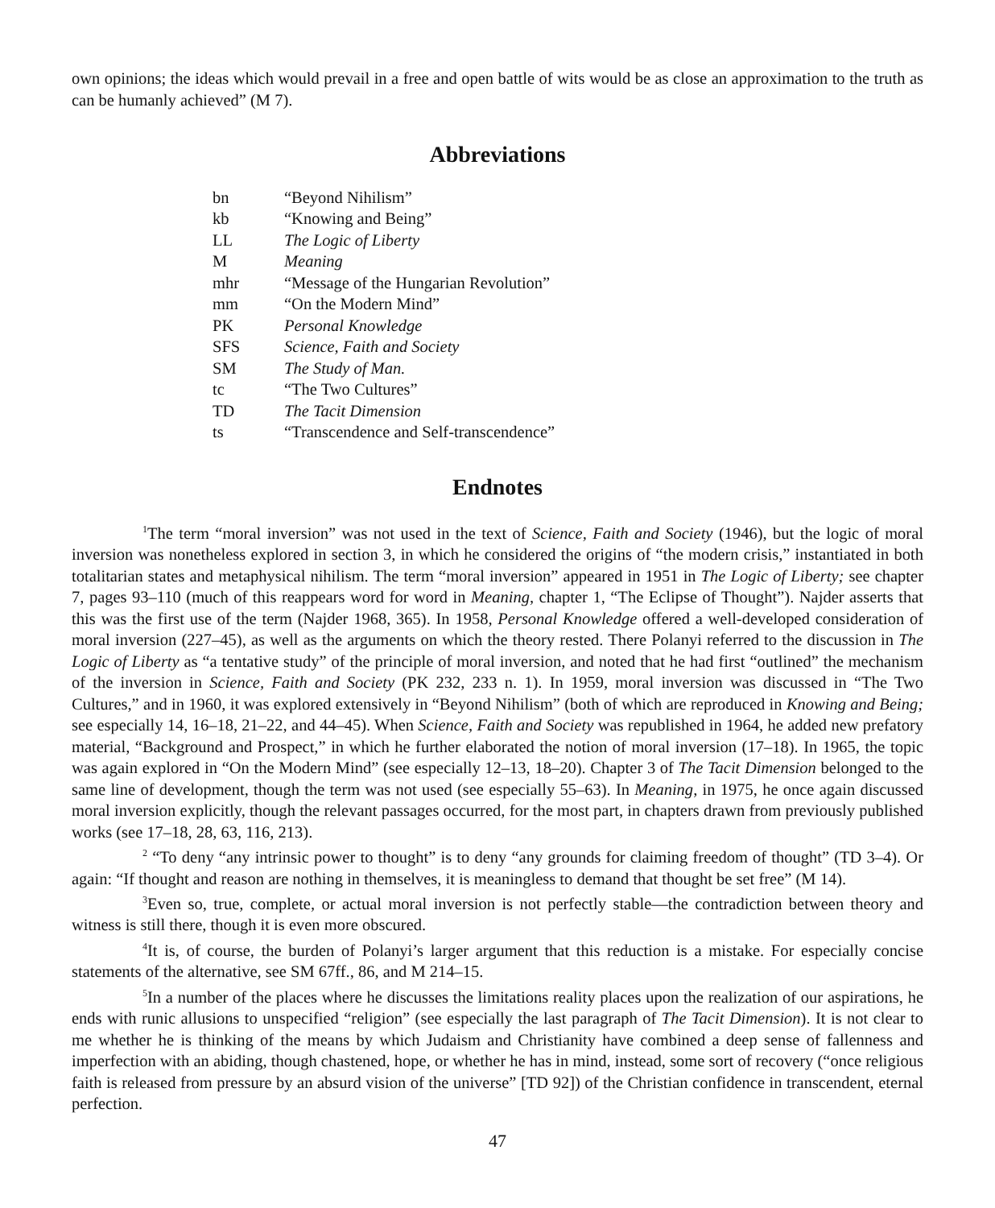own opinions; the ideas which would prevail in a free and open battle of wits would be as close an approximation to the truth as can be humanly achieved” (M 7).
Abbreviations
| bn | “Beyond Nihilism” |
| kb | “Knowing and Being” |
| LL | The Logic of Liberty |
| M | Meaning |
| mhr | “Message of the Hungarian Revolution” |
| mm | “On the Modern Mind” |
| PK | Personal Knowledge |
| SFS | Science, Faith and Society |
| SM | The Study of Man. |
| tc | “The Two Cultures” |
| TD | The Tacit Dimension |
| ts | “Transcendence and Self-transcendence” |
Endnotes
<sup>1</sup> The term “moral inversion” was not used in the text of Science, Faith and Society (1946), but the logic of moral inversion was nonetheless explored in section 3, in which he considered the origins of “the modern crisis,” instantiated in both totalitarian states and metaphysical nihilism. The term “moral inversion” appeared in 1951 in The Logic of Liberty; see chapter 7, pages 93–110 (much of this reappears word for word in Meaning, chapter 1, “The Eclipse of Thought”). Najder asserts that this was the first use of the term (Najder 1968, 365). In 1958, Personal Knowledge offered a well-developed consideration of moral inversion (227–45), as well as the arguments on which the theory rested. There Polanyi referred to the discussion in The Logic of Liberty as “a tentative study” of the principle of moral inversion, and noted that he had first “outlined” the mechanism of the inversion in Science, Faith and Society (PK 232, 233 n. 1). In 1959, moral inversion was discussed in “The Two Cultures,” and in 1960, it was explored extensively in “Beyond Nihilism” (both of which are reproduced in Knowing and Being; see especially 14, 16–18, 21–22, and 44–45). When Science, Faith and Society was republished in 1964, he added new prefatory material, “Background and Prospect,” in which he further elaborated the notion of moral inversion (17–18). In 1965, the topic was again explored in “On the Modern Mind” (see especially 12–13, 18–20). Chapter 3 of The Tacit Dimension belonged to the same line of development, though the term was not used (see especially 55–63). In Meaning, in 1975, he once again discussed moral inversion explicitly, though the relevant passages occurred, for the most part, in chapters drawn from previously published works (see 17–18, 28, 63, 116, 213).
<sup>2</sup> “To deny “any intrinsic power to thought” is to deny “any grounds for claiming freedom of thought” (TD 3–4). Or again: “If thought and reason are nothing in themselves, it is meaningless to demand that thought be set free” (M 14).
<sup>3</sup> Even so, true, complete, or actual moral inversion is not perfectly stable—the contradiction between theory and witness is still there, though it is even more obscured.
<sup>4</sup> It is, of course, the burden of Polanyi’s larger argument that this reduction is a mistake. For especially concise statements of the alternative, see SM 67ff., 86, and M 214–15.
<sup>5</sup> In a number of the places where he discusses the limitations reality places upon the realization of our aspirations, he ends with runic allusions to unspecified “religion” (see especially the last paragraph of The Tacit Dimension). It is not clear to me whether he is thinking of the means by which Judaism and Christianity have combined a deep sense of fallenness and imperfection with an abiding, though chastened, hope, or whether he has in mind, instead, some sort of recovery (“once religious faith is released from pressure by an absurd vision of the universe” [TD 92]) of the Christian confidence in transcendent, eternal perfection.
47